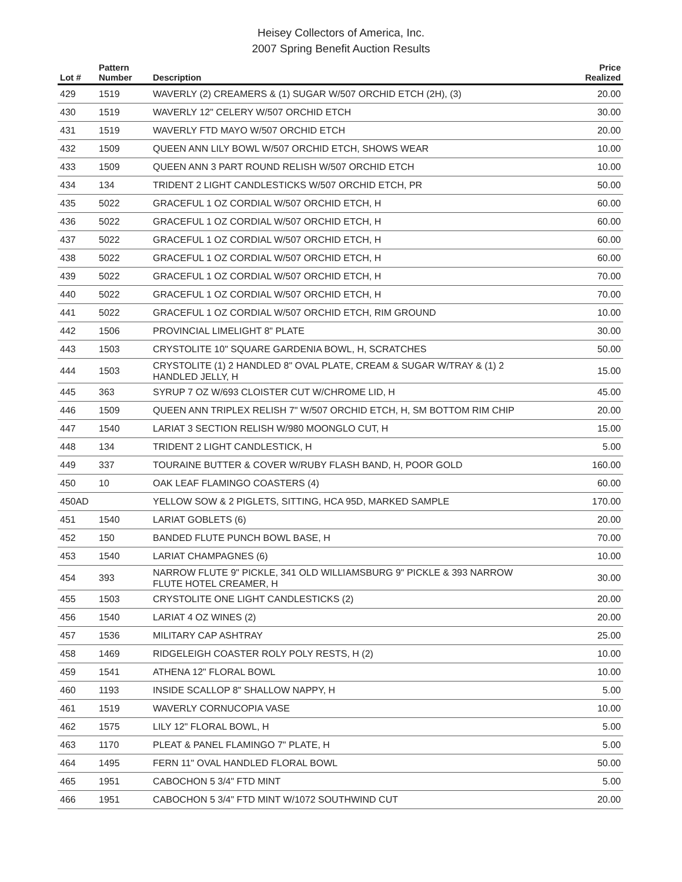Heisey Collectors of America, Inc.
2007 Spring Benefit Auction Results
| Lot # | Pattern Number | Description | Price Realized |
| --- | --- | --- | --- |
| 429 | 1519 | WAVERLY (2) CREAMERS & (1) SUGAR W/507 ORCHID ETCH (2H), (3) | 20.00 |
| 430 | 1519 | WAVERLY 12" CELERY W/507 ORCHID ETCH | 30.00 |
| 431 | 1519 | WAVERLY FTD MAYO W/507 ORCHID ETCH | 20.00 |
| 432 | 1509 | QUEEN ANN LILY BOWL W/507 ORCHID ETCH, SHOWS WEAR | 10.00 |
| 433 | 1509 | QUEEN ANN 3 PART ROUND RELISH W/507 ORCHID ETCH | 10.00 |
| 434 | 134 | TRIDENT 2 LIGHT CANDLESTICKS W/507 ORCHID ETCH, PR | 50.00 |
| 435 | 5022 | GRACEFUL 1 OZ CORDIAL W/507 ORCHID ETCH, H | 60.00 |
| 436 | 5022 | GRACEFUL 1 OZ CORDIAL W/507 ORCHID ETCH, H | 60.00 |
| 437 | 5022 | GRACEFUL 1 OZ CORDIAL W/507 ORCHID ETCH, H | 60.00 |
| 438 | 5022 | GRACEFUL 1 OZ CORDIAL W/507 ORCHID ETCH, H | 60.00 |
| 439 | 5022 | GRACEFUL 1 OZ CORDIAL W/507 ORCHID ETCH, H | 70.00 |
| 440 | 5022 | GRACEFUL 1 OZ CORDIAL W/507 ORCHID ETCH, H | 70.00 |
| 441 | 5022 | GRACEFUL 1 OZ CORDIAL W/507 ORCHID ETCH, RIM GROUND | 10.00 |
| 442 | 1506 | PROVINCIAL LIMELIGHT 8" PLATE | 30.00 |
| 443 | 1503 | CRYSTOLITE 10" SQUARE GARDENIA BOWL, H, SCRATCHES | 50.00 |
| 444 | 1503 | CRYSTOLITE (1) 2 HANDLED 8" OVAL PLATE, CREAM & SUGAR W/TRAY & (1) 2 HANDLED JELLY, H | 15.00 |
| 445 | 363 | SYRUP 7 OZ W/693 CLOISTER CUT W/CHROME LID, H | 45.00 |
| 446 | 1509 | QUEEN ANN TRIPLEX RELISH 7" W/507 ORCHID ETCH, H, SM BOTTOM RIM CHIP | 20.00 |
| 447 | 1540 | LARIAT 3 SECTION RELISH W/980 MOONGLO CUT, H | 15.00 |
| 448 | 134 | TRIDENT 2 LIGHT CANDLESTICK, H | 5.00 |
| 449 | 337 | TOURAINE BUTTER & COVER W/RUBY FLASH BAND, H, POOR GOLD | 160.00 |
| 450 | 10 | OAK LEAF FLAMINGO COASTERS (4) | 60.00 |
| 450AD | | YELLOW SOW & 2 PIGLETS, SITTING, HCA 95D, MARKED SAMPLE | 170.00 |
| 451 | 1540 | LARIAT GOBLETS (6) | 20.00 |
| 452 | 150 | BANDED FLUTE PUNCH BOWL BASE, H | 70.00 |
| 453 | 1540 | LARIAT CHAMPAGNES (6) | 10.00 |
| 454 | 393 | NARROW FLUTE 9" PICKLE, 341 OLD WILLIAMSBURG 9" PICKLE & 393 NARROW FLUTE HOTEL CREAMER, H | 30.00 |
| 455 | 1503 | CRYSTOLITE ONE LIGHT CANDLESTICKS (2) | 20.00 |
| 456 | 1540 | LARIAT 4 OZ WINES (2) | 20.00 |
| 457 | 1536 | MILITARY CAP ASHTRAY | 25.00 |
| 458 | 1469 | RIDGELEIGH COASTER ROLY POLY RESTS, H (2) | 10.00 |
| 459 | 1541 | ATHENA 12" FLORAL BOWL | 10.00 |
| 460 | 1193 | INSIDE SCALLOP 8" SHALLOW NAPPY, H | 5.00 |
| 461 | 1519 | WAVERLY CORNUCOPIA VASE | 10.00 |
| 462 | 1575 | LILY 12" FLORAL BOWL, H | 5.00 |
| 463 | 1170 | PLEAT & PANEL FLAMINGO 7" PLATE, H | 5.00 |
| 464 | 1495 | FERN 11" OVAL HANDLED FLORAL BOWL | 50.00 |
| 465 | 1951 | CABOCHON 5 3/4" FTD MINT | 5.00 |
| 466 | 1951 | CABOCHON 5 3/4" FTD MINT W/1072 SOUTHWIND CUT | 20.00 |